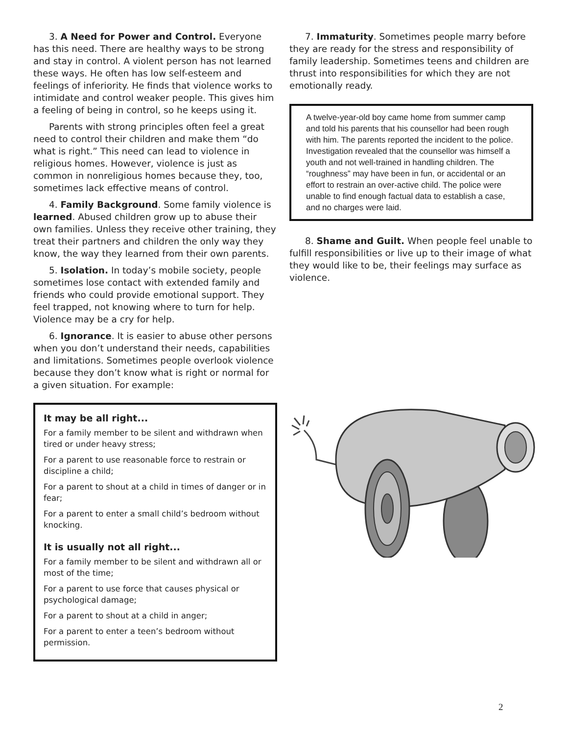3. A Need for Power and Control. Everyone has this need. There are healthy ways to be strong and stay in control. A violent person has not learned these ways. He often has low self-esteem and feelings of inferiority. He finds that violence works to intimidate and control weaker people. This gives him a feeling of being in control, so he keeps using it.
Parents with strong principles often feel a great need to control their children and make them “do what is right.” This need can lead to violence in religious homes. However, violence is just as common in nonreligious homes because they, too, sometimes lack effective means of control.
4. Family Background. Some family violence is learned. Abused children grow up to abuse their own families. Unless they receive other training, they treat their partners and children the only way they know, the way they learned from their own parents.
5. Isolation. In today’s mobile society, people sometimes lose contact with extended family and friends who could provide emotional support. They feel trapped, not knowing where to turn for help. Violence may be a cry for help.
6. Ignorance. It is easier to abuse other persons when you don’t understand their needs, capabilities and limitations. Sometimes people overlook violence because they don’t know what is right or normal for a given situation. For example:
It may be all right...
For a family member to be silent and withdrawn when tired or under heavy stress;
For a parent to use reasonable force to restrain or discipline a child;
For a parent to shout at a child in times of danger or in fear;
For a parent to enter a small child’s bedroom without knocking.
It is usually not all right...
For a family member to be silent and withdrawn all or most of the time;
For a parent to use force that causes physical or psychological damage;
For a parent to shout at a child in anger;
For a parent to enter a teen’s bedroom without permission.
7. Immaturity. Sometimes people marry before they are ready for the stress and responsibility of family leadership. Sometimes teens and children are thrust into responsibilities for which they are not emotionally ready.
A twelve-year-old boy came home from summer camp and told his parents that his counsellor had been rough with him. The parents reported the incident to the police. Investigation revealed that the counsellor was himself a youth and not well-trained in handling children. The “roughness” may have been in fun, or accidental or an effort to restrain an over-active child. The police were unable to find enough factual data to establish a case, and no charges were laid.
8. Shame and Guilt. When people feel unable to fulfill responsibilities or live up to their image of what they would like to be, their feelings may surface as violence.
2